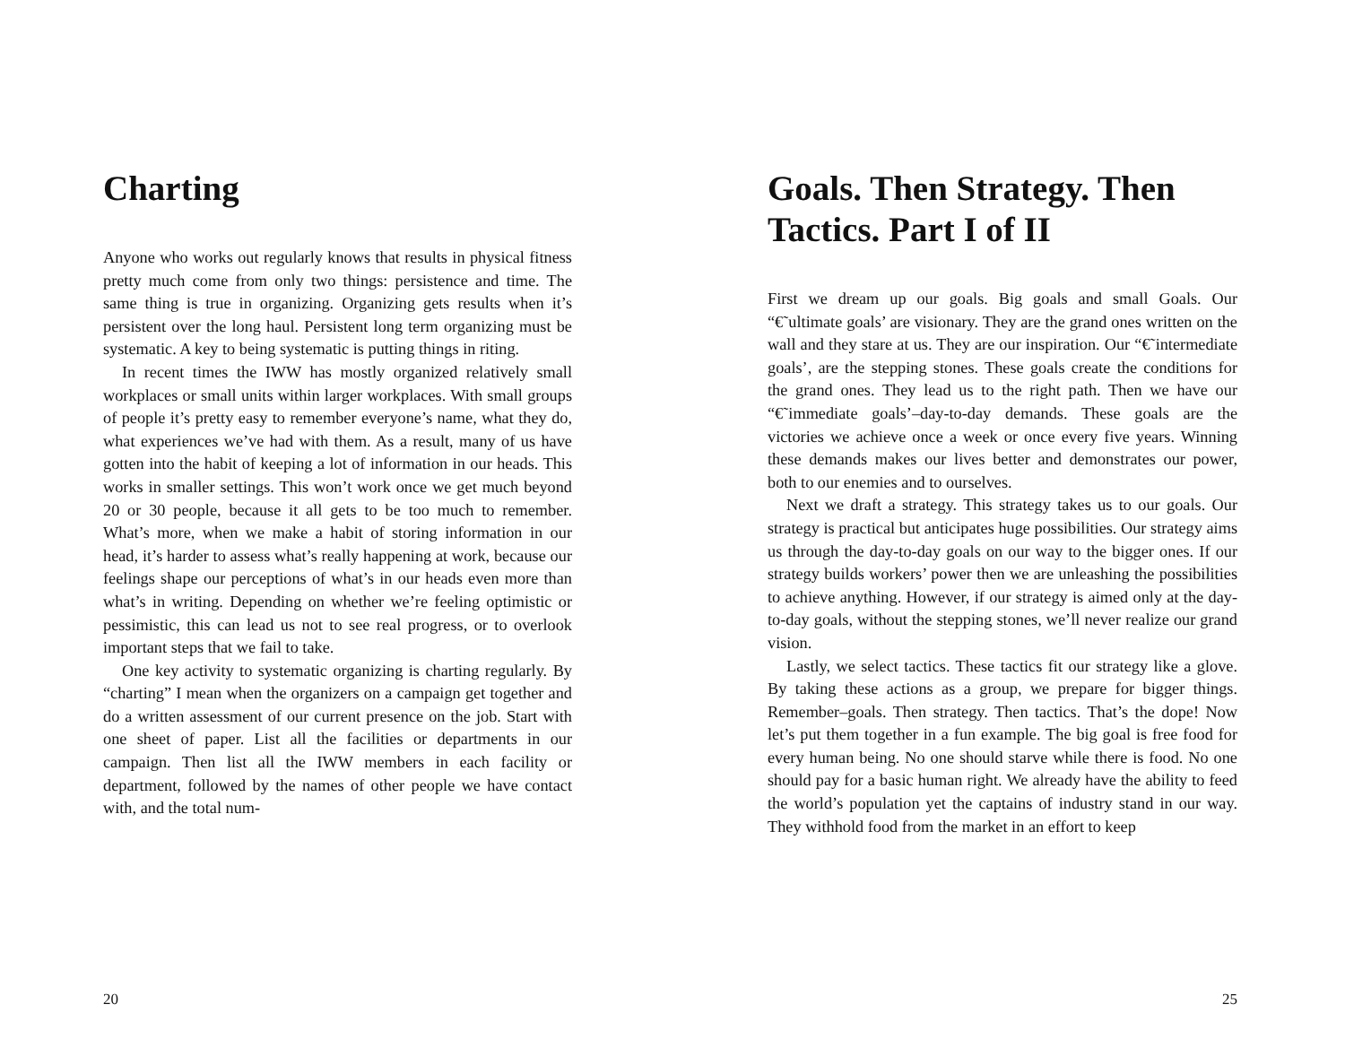Charting
Anyone who works out regularly knows that results in physical fitness pretty much come from only two things: persistence and time. The same thing is true in organizing. Organizing gets results when it’s persistent over the long haul. Persistent long term organizing must be systematic. A key to being systematic is putting things in riting.
In recent times the IWW has mostly organized relatively small workplaces or small units within larger workplaces. With small groups of people it’s pretty easy to remember everyone’s name, what they do, what experiences we’ve had with them. As a result, many of us have gotten into the habit of keeping a lot of information in our heads. This works in smaller settings. This won’t work once we get much beyond 20 or 30 people, because it all gets to be too much to remember. What’s more, when we make a habit of storing information in our head, it’s harder to assess what’s really happening at work, because our feelings shape our perceptions of what’s in our heads even more than what’s in writing. Depending on whether we’re feeling optimistic or pessimistic, this can lead us not to see real progress, or to overlook important steps that we fail to take.
One key activity to systematic organizing is charting regularly. By “charting” I mean when the organizers on a campaign get together and do a written assessment of our current presence on the job. Start with one sheet of paper. List all the facilities or departments in our campaign. Then list all the IWW members in each facility or department, followed by the names of other people we have contact with, and the total num-
20
Goals. Then Strategy. Then Tactics. Part I of II
First we dream up our goals. Big goals and small Goals. Our “€˜ultimate goals’ are visionary. They are the grand ones written on the wall and they stare at us. They are our inspiration. Our “€˜intermediate goals’, are the stepping stones. These goals create the conditions for the grand ones. They lead us to the right path. Then we have our “€˜immediate goals’–day-to-day demands. These goals are the victories we achieve once a week or once every five years. Winning these demands makes our lives better and demonstrates our power, both to our enemies and to ourselves.
Next we draft a strategy. This strategy takes us to our goals. Our strategy is practical but anticipates huge possibilities. Our strategy aims us through the day-to-day goals on our way to the bigger ones. If our strategy builds workers’ power then we are unleashing the possibilities to achieve anything. However, if our strategy is aimed only at the day-to-day goals, without the stepping stones, we’ll never realize our grand vision.
Lastly, we select tactics. These tactics fit our strategy like a glove. By taking these actions as a group, we prepare for bigger things. Remember–goals. Then strategy. Then tactics. That’s the dope! Now let’s put them together in a fun example. The big goal is free food for every human being. No one should starve while there is food. No one should pay for a basic human right. We already have the ability to feed the world’s population yet the captains of industry stand in our way. They withhold food from the market in an effort to keep
25